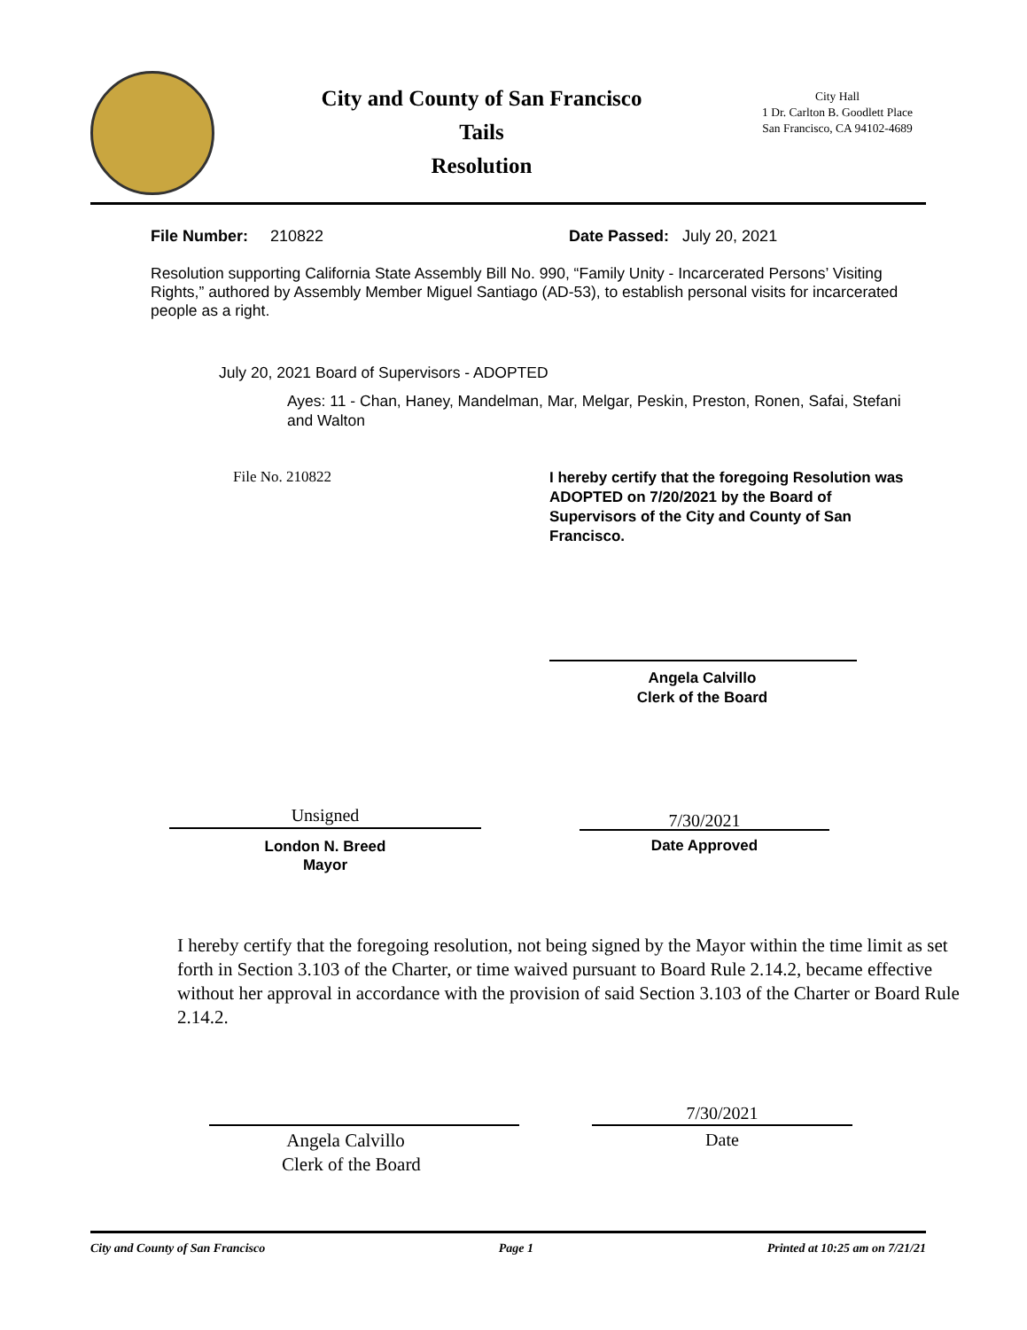City and County of San Francisco
Tails
Resolution
City Hall
1 Dr. Carlton B. Goodlett Place
San Francisco, CA 94102-4689
File Number: 210822 Date Passed: July 20, 2021
Resolution supporting California State Assembly Bill No. 990, “Family Unity - Incarcerated Persons’ Visiting Rights,” authored by Assembly Member Miguel Santiago (AD-53), to establish personal visits for incarcerated people as a right.
July 20, 2021 Board of Supervisors - ADOPTED
Ayes: 11 - Chan, Haney, Mandelman, Mar, Melgar, Peskin, Preston, Ronen, Safai, Stefani and Walton
File No. 210822
I hereby certify that the foregoing Resolution was ADOPTED on 7/20/2021 by the Board of Supervisors of the City and County of San Francisco.
Angela Calvillo
Clerk of the Board
Unsigned
London N. Breed
Mayor
7/30/2021
Date Approved
I hereby certify that the foregoing resolution, not being signed by the Mayor within the time limit as set forth in Section 3.103 of the Charter, or time waived pursuant to Board Rule 2.14.2, became effective without her approval in accordance with the provision of said Section 3.103 of the Charter or Board Rule 2.14.2.
Angela Calvillo
Clerk of the Board
7/30/2021
Date
City and County of San Francisco Page 1 Printed at 10:25 am on 7/21/21